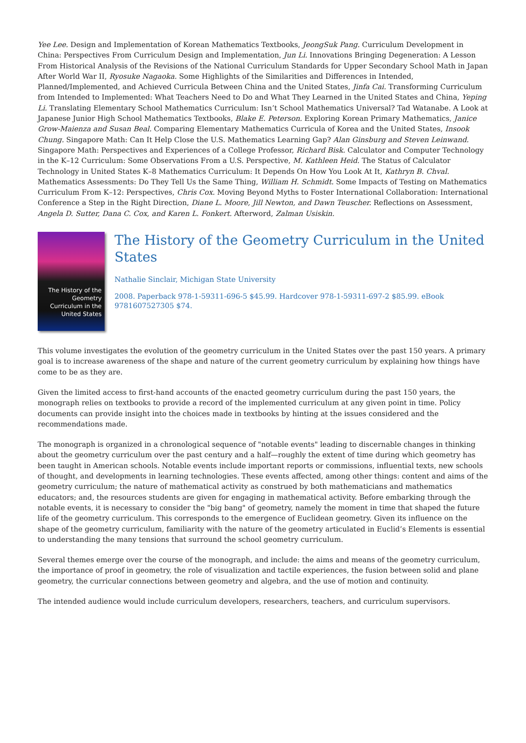Yee Lee. Design and Implementation of Korean Mathematics Textbooks, JeongSuk Pang. Curriculum Development in China: Perspectives From Curriculum Design and Implementation, Jun Li. Innovations Bringing Degeneration: A Lesson From Historical Analysis of the Revisions of the National Curriculum Standards for Upper Secondary School Math in Japan After World War II, Ryosuke Nagaoka. Some Highlights of the Similarities and Differences in Intended, Planned/Implemented, and Achieved Curricula Between China and the United States, Jinfa Cai. Transforming Curriculum from Intended to Implemented: What Teachers Need to Do and What They Learned in the United States and China, Yeping Li. Translating Elementary School Mathematics Curriculum: Isn’t School Mathematics Universal? Tad Watanabe. A Look at Japanese Junior High School Mathematics Textbooks, Blake E. Peterson. Exploring Korean Primary Mathematics, Janice Grow-Maienza and Susan Beal. Comparing Elementary Mathematics Curricula of Korea and the United States, Insook Chung. Singapore Math: Can It Help Close the U.S. Mathematics Learning Gap? Alan Ginsburg and Steven Leinwand. Singapore Math: Perspectives and Experiences of a College Professor, Richard Bisk. Calculator and Computer Technology in the K–12 Curriculum: Some Observations From a U.S. Perspective, M. Kathleen Heid. The Status of Calculator Technology in United States K–8 Mathematics Curriculum: It Depends On How You Look At It, Kathryn B. Chval. Mathematics Assessments: Do They Tell Us the Same Thing, William H. Schmidt. Some Impacts of Testing on Mathematics Curriculum From K–12: Perspectives, Chris Cox. Moving Beyond Myths to Foster International Collaboration: International Conference a Step in the Right Direction, Diane L. Moore, Jill Newton, and Dawn Teuscher. Reflections on Assessment, Angela D. Sutter, Dana C. Cox, and Karen L. Fonkert. Afterword, Zalman Usiskin.
The History of the Geometry Curriculum in the United States
The History of the Geometry Curriculum in the United States
Nathalie Sinclair, Michigan State University
2008. Paperback 978-1-59311-696-5 $45.99. Hardcover 978-1-59311-697-2 $85.99. eBook 9781607527305 $74.
This volume investigates the evolution of the geometry curriculum in the United States over the past 150 years. A primary goal is to increase awareness of the shape and nature of the current geometry curriculum by explaining how things have come to be as they are.
Given the limited access to first-hand accounts of the enacted geometry curriculum during the past 150 years, the monograph relies on textbooks to provide a record of the implemented curriculum at any given point in time. Policy documents can provide insight into the choices made in textbooks by hinting at the issues considered and the recommendations made.
The monograph is organized in a chronological sequence of "notable events" leading to discernable changes in thinking about the geometry curriculum over the past century and a half—roughly the extent of time during which geometry has been taught in American schools. Notable events include important reports or commissions, influential texts, new schools of thought, and developments in learning technologies. These events affected, among other things: content and aims of the geometry curriculum; the nature of mathematical activity as construed by both mathematicians and mathematics educators; and, the resources students are given for engaging in mathematical activity. Before embarking through the notable events, it is necessary to consider the "big bang" of geometry, namely the moment in time that shaped the future life of the geometry curriculum. This corresponds to the emergence of Euclidean geometry. Given its influence on the shape of the geometry curriculum, familiarity with the nature of the geometry articulated in Euclid’s Elements is essential to understanding the many tensions that surround the school geometry curriculum.
Several themes emerge over the course of the monograph, and include: the aims and means of the geometry curriculum, the importance of proof in geometry, the role of visualization and tactile experiences, the fusion between solid and plane geometry, the curricular connections between geometry and algebra, and the use of motion and continuity.
The intended audience would include curriculum developers, researchers, teachers, and curriculum supervisors.